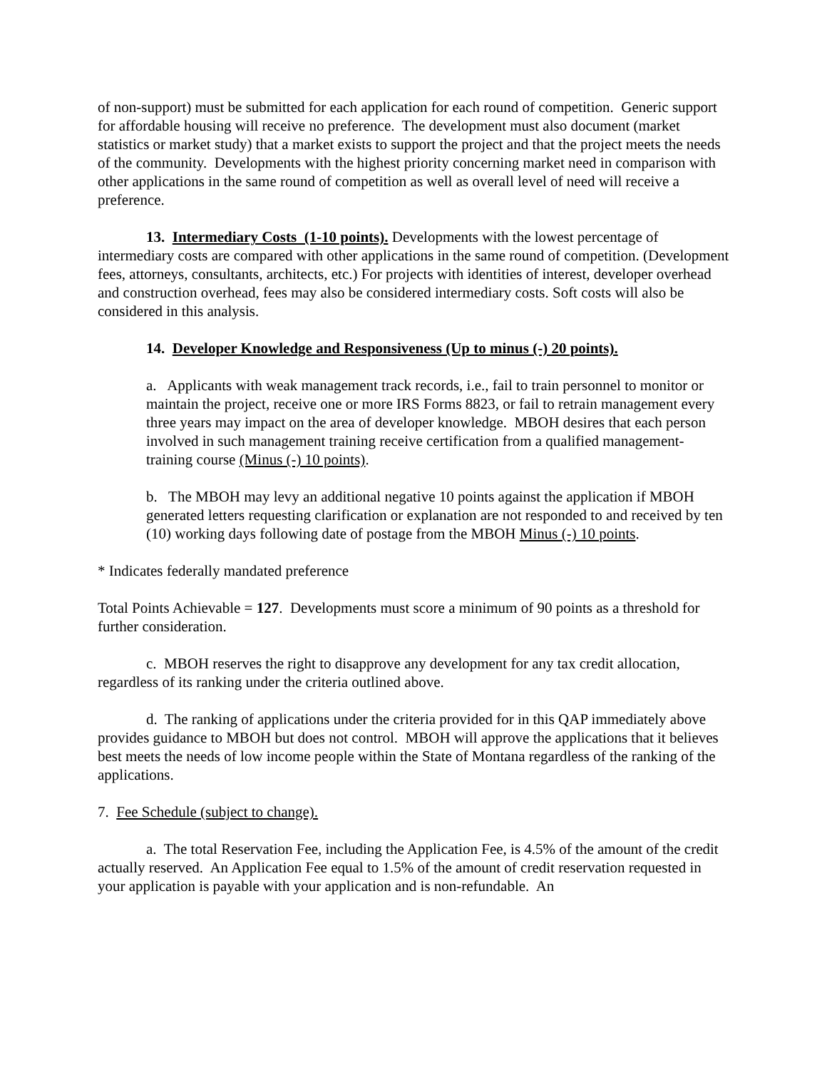of non-support) must be submitted for each application for each round of competition. Generic support for affordable housing will receive no preference. The development must also document (market statistics or market study) that a market exists to support the project and that the project meets the needs of the community. Developments with the highest priority concerning market need in comparison with other applications in the same round of competition as well as overall level of need will receive a preference.
13. Intermediary Costs (1-10 points). Developments with the lowest percentage of intermediary costs are compared with other applications in the same round of competition. (Development fees, attorneys, consultants, architects, etc.) For projects with identities of interest, developer overhead and construction overhead, fees may also be considered intermediary costs. Soft costs will also be considered in this analysis.
14. Developer Knowledge and Responsiveness (Up to minus (-) 20 points).
a. Applicants with weak management track records, i.e., fail to train personnel to monitor or maintain the project, receive one or more IRS Forms 8823, or fail to retrain management every three years may impact on the area of developer knowledge. MBOH desires that each person involved in such management training receive certification from a qualified management-training course (Minus (-) 10 points).
b. The MBOH may levy an additional negative 10 points against the application if MBOH generated letters requesting clarification or explanation are not responded to and received by ten (10) working days following date of postage from the MBOH Minus (-) 10 points.
* Indicates federally mandated preference
Total Points Achievable = 127. Developments must score a minimum of 90 points as a threshold for further consideration.
c. MBOH reserves the right to disapprove any development for any tax credit allocation, regardless of its ranking under the criteria outlined above.
d. The ranking of applications under the criteria provided for in this QAP immediately above provides guidance to MBOH but does not control. MBOH will approve the applications that it believes best meets the needs of low income people within the State of Montana regardless of the ranking of the applications.
7. Fee Schedule (subject to change).
a. The total Reservation Fee, including the Application Fee, is 4.5% of the amount of the credit actually reserved. An Application Fee equal to 1.5% of the amount of credit reservation requested in your application is payable with your application and is non-refundable. An